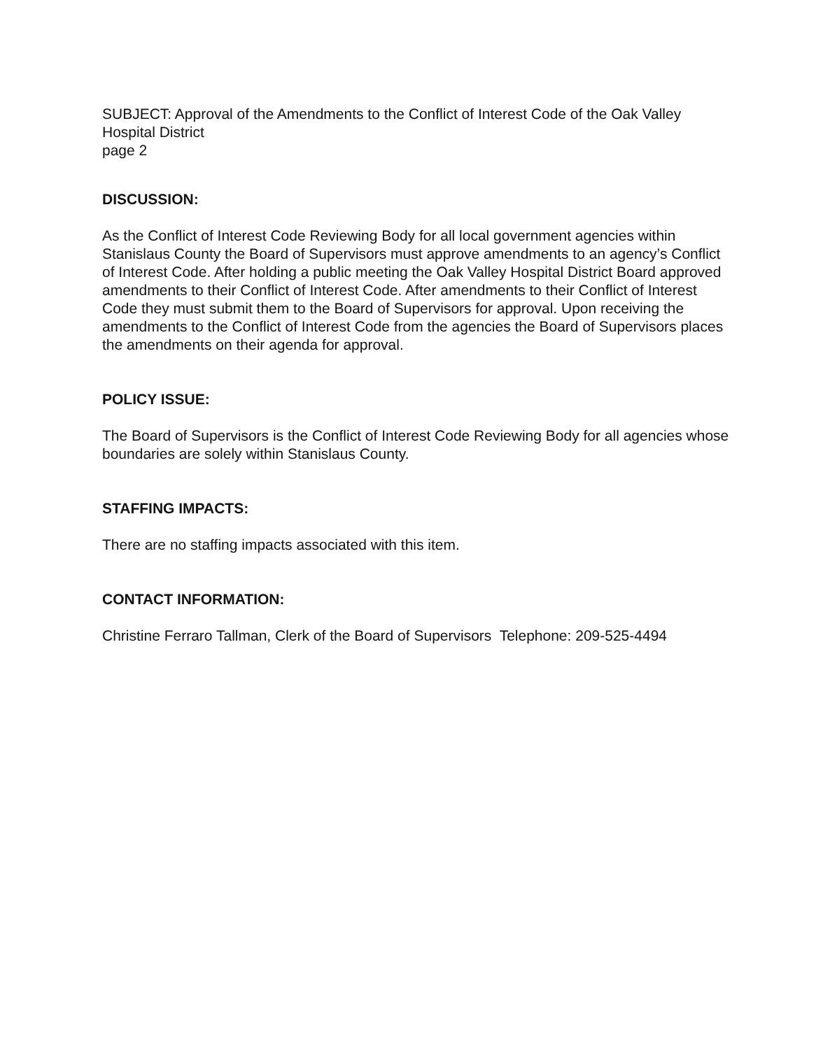SUBJECT: Approval of the Amendments to the Conflict of Interest Code of the Oak Valley Hospital District
page 2
DISCUSSION:
As the Conflict of Interest Code Reviewing Body for all local government agencies within Stanislaus County the Board of Supervisors must approve amendments to an agency’s Conflict of Interest Code. After holding a public meeting the Oak Valley Hospital District Board approved amendments to their Conflict of Interest Code. After amendments to their Conflict of Interest Code they must submit them to the Board of Supervisors for approval. Upon receiving the amendments to the Conflict of Interest Code from the agencies the Board of Supervisors places the amendments on their agenda for approval.
POLICY ISSUE:
The Board of Supervisors is the Conflict of Interest Code Reviewing Body for all agencies whose boundaries are solely within Stanislaus County.
STAFFING IMPACTS:
There are no staffing impacts associated with this item.
CONTACT INFORMATION:
Christine Ferraro Tallman, Clerk of the Board of Supervisors Telephone: 209-525-4494